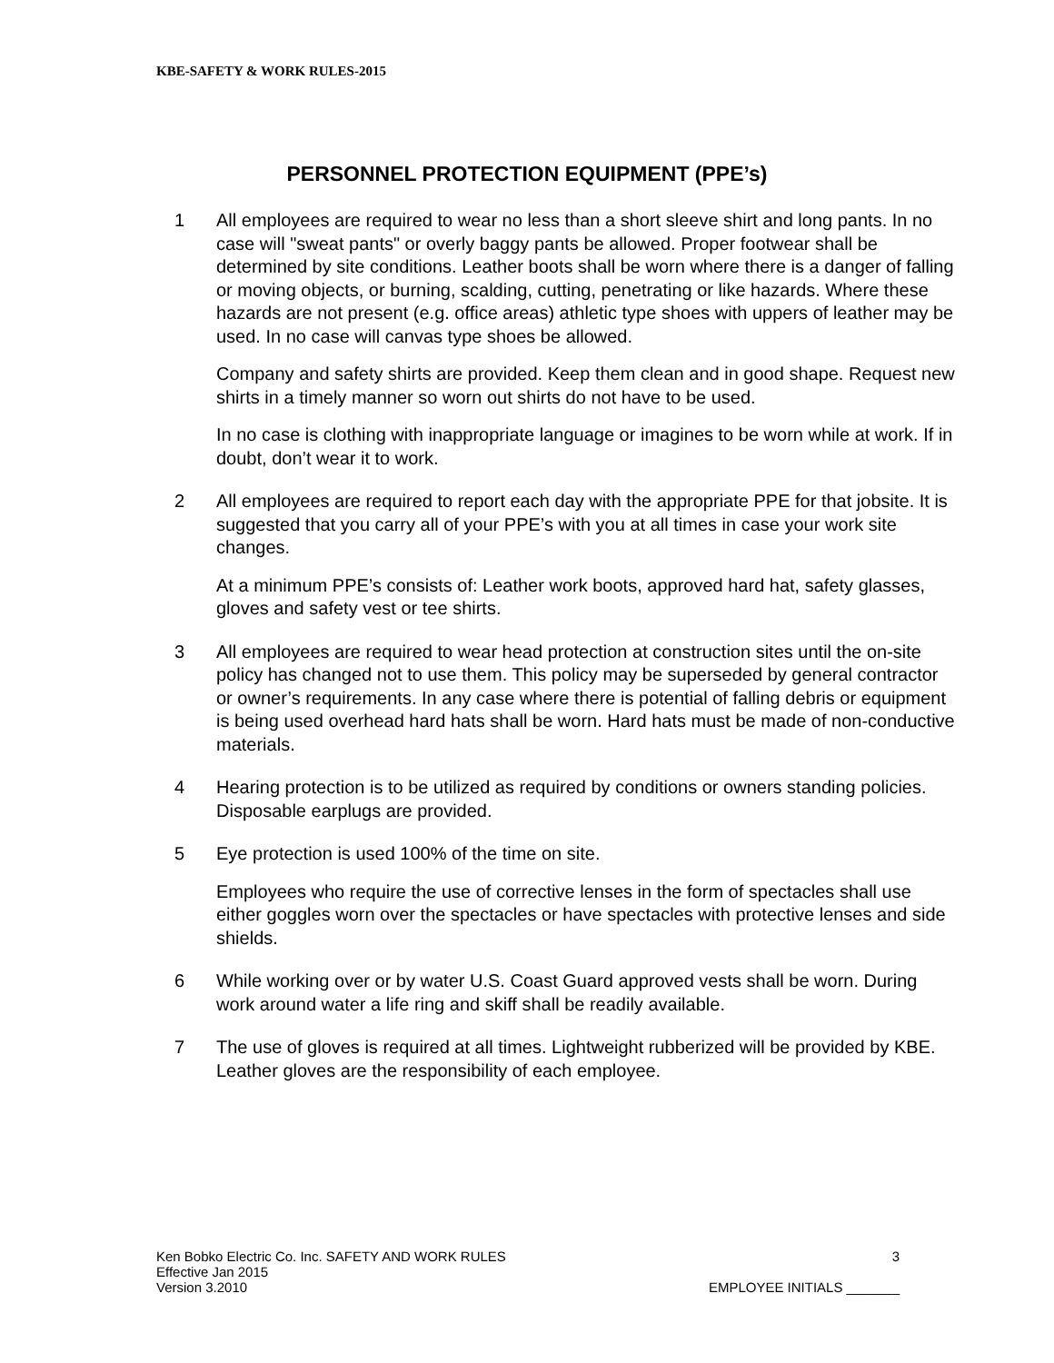KBE-SAFETY & WORK RULES-2015
PERSONNEL PROTECTION EQUIPMENT (PPE’s)
1 All employees are required to wear no less than a short sleeve shirt and long pants. In no case will "sweat pants" or overly baggy pants be allowed. Proper footwear shall be determined by site conditions. Leather boots shall be worn where there is a danger of falling or moving objects, or burning, scalding, cutting, penetrating or like hazards. Where these hazards are not present (e.g. office areas) athletic type shoes with uppers of leather may be used. In no case will canvas type shoes be allowed.
Company and safety shirts are provided. Keep them clean and in good shape. Request new shirts in a timely manner so worn out shirts do not have to be used.
In no case is clothing with inappropriate language or imagines to be worn while at work. If in doubt, don’t wear it to work.
2 All employees are required to report each day with the appropriate PPE for that jobsite. It is suggested that you carry all of your PPE’s with you at all times in case your work site changes.
At a minimum PPE’s consists of: Leather work boots, approved hard hat, safety glasses, gloves and safety vest or tee shirts.
3 All employees are required to wear head protection at construction sites until the on-site policy has changed not to use them. This policy may be superseded by general contractor or owner’s requirements. In any case where there is potential of falling debris or equipment is being used overhead hard hats shall be worn. Hard hats must be made of non-conductive materials.
4 Hearing protection is to be utilized as required by conditions or owners standing policies. Disposable earplugs are provided.
5 Eye protection is used 100% of the time on site.
Employees who require the use of corrective lenses in the form of spectacles shall use either goggles worn over the spectacles or have spectacles with protective lenses and side shields.
6 While working over or by water U.S. Coast Guard approved vests shall be worn. During work around water a life ring and skiff shall be readily available.
7 The use of gloves is required at all times. Lightweight rubberized will be provided by KBE. Leather gloves are the responsibility of each employee.
Ken Bobko Electric Co. Inc. SAFETY AND WORK RULES 3
Effective Jan 2015
Version 3.2010 EMPLOYEE INITIALS _______